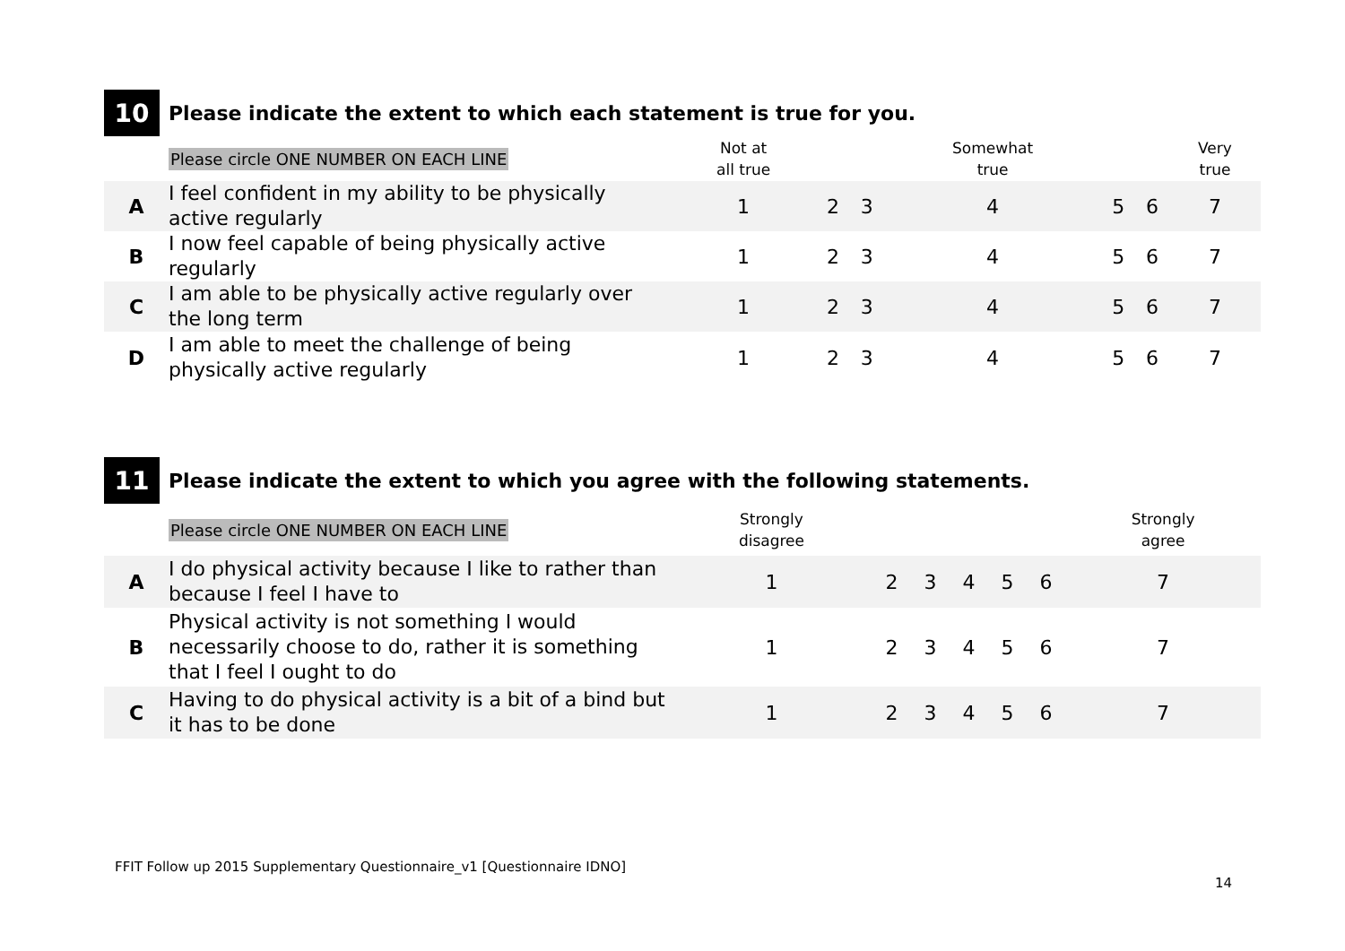10
Please indicate the extent to which each statement is true for you.
| | Please circle ONE NUMBER ON EACH LINE | Not at all true | | | Somewhat true | | | Very true |
| A | I feel confident in my ability to be physically active regularly | 1 | 2 | 3 | 4 | 5 | 6 | 7 |
| B | I now feel capable of being physically active regularly | 1 | 2 | 3 | 4 | 5 | 6 | 7 |
| C | I am able to be physically active regularly over the long term | 1 | 2 | 3 | 4 | 5 | 6 | 7 |
| D | I am able to meet the challenge of being physically active regularly | 1 | 2 | 3 | 4 | 5 | 6 | 7 |
11
Please indicate the extent to which you agree with the following statements.
| | Please circle ONE NUMBER ON EACH LINE | Strongly disagree | | | | | | Strongly agree |
| A | I do physical activity because I like to rather than because I feel I have to | 1 | 2 | 3 | 4 | 5 | 6 | 7 |
| B | Physical activity is not something I would necessarily choose to do, rather it is something that I feel I ought to do | 1 | 2 | 3 | 4 | 5 | 6 | 7 |
| C | Having to do physical activity is a bit of a bind but it has to be done | 1 | 2 | 3 | 4 | 5 | 6 | 7 |
FFIT Follow up 2015 Supplementary Questionnaire_v1 [Questionnaire IDNO]
14